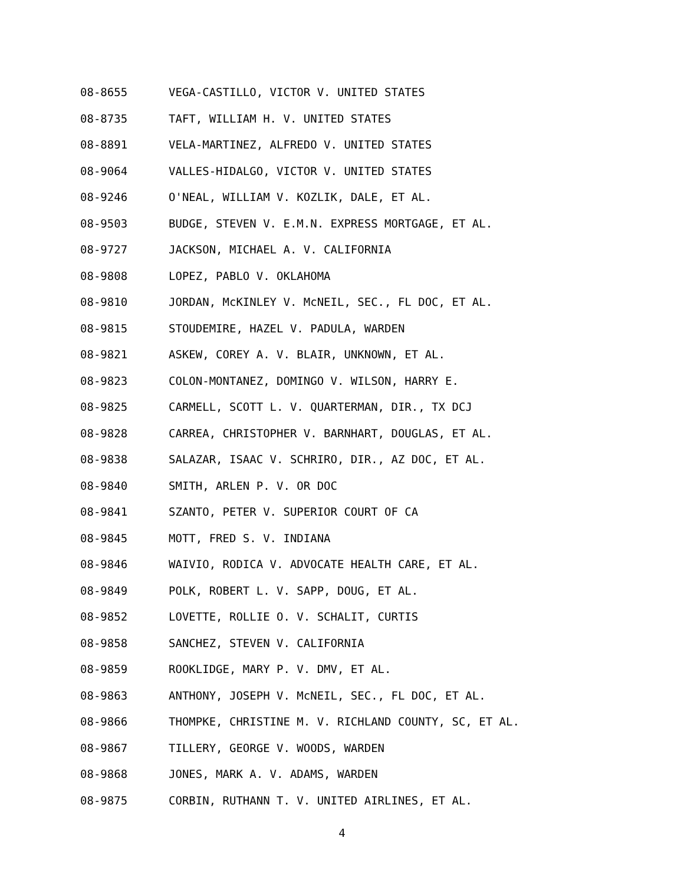08-8655 VEGA-CASTILLO, VICTOR V. UNITED STATES
08-8735 TAFT, WILLIAM H. V. UNITED STATES
08-8891 VELA-MARTINEZ, ALFREDO V. UNITED STATES
08-9064 VALLES-HIDALGO, VICTOR V. UNITED STATES
08-9246 O'NEAL, WILLIAM V. KOZLIK, DALE, ET AL.
08-9503 BUDGE, STEVEN V. E.M.N. EXPRESS MORTGAGE, ET AL.
08-9727 JACKSON, MICHAEL A. V. CALIFORNIA
08-9808 LOPEZ, PABLO V. OKLAHOMA
08-9810 JORDAN, McKINLEY V. McNEIL, SEC., FL DOC, ET AL.
08-9815 STOUDEMIRE, HAZEL V. PADULA, WARDEN
08-9821 ASKEW, COREY A. V. BLAIR, UNKNOWN, ET AL.
08-9823 COLON-MONTANEZ, DOMINGO V. WILSON, HARRY E.
08-9825 CARMELL, SCOTT L. V. QUARTERMAN, DIR., TX DCJ
08-9828 CARREA, CHRISTOPHER V. BARNHART, DOUGLAS, ET AL.
08-9838 SALAZAR, ISAAC V. SCHRIRO, DIR., AZ DOC, ET AL.
08-9840 SMITH, ARLEN P. V. OR DOC
08-9841 SZANTO, PETER V. SUPERIOR COURT OF CA
08-9845 MOTT, FRED S. V. INDIANA
08-9846 WAIVIO, RODICA V. ADVOCATE HEALTH CARE, ET AL.
08-9849 POLK, ROBERT L. V. SAPP, DOUG, ET AL.
08-9852 LOVETTE, ROLLIE O. V. SCHALIT, CURTIS
08-9858 SANCHEZ, STEVEN V. CALIFORNIA
08-9859 ROOKLIDGE, MARY P. V. DMV, ET AL.
08-9863 ANTHONY, JOSEPH V. McNEIL, SEC., FL DOC, ET AL.
08-9866 THOMPKE, CHRISTINE M. V. RICHLAND COUNTY, SC, ET AL.
08-9867 TILLERY, GEORGE V. WOODS, WARDEN
08-9868 JONES, MARK A. V. ADAMS, WARDEN
08-9875 CORBIN, RUTHANN T. V. UNITED AIRLINES, ET AL.
4